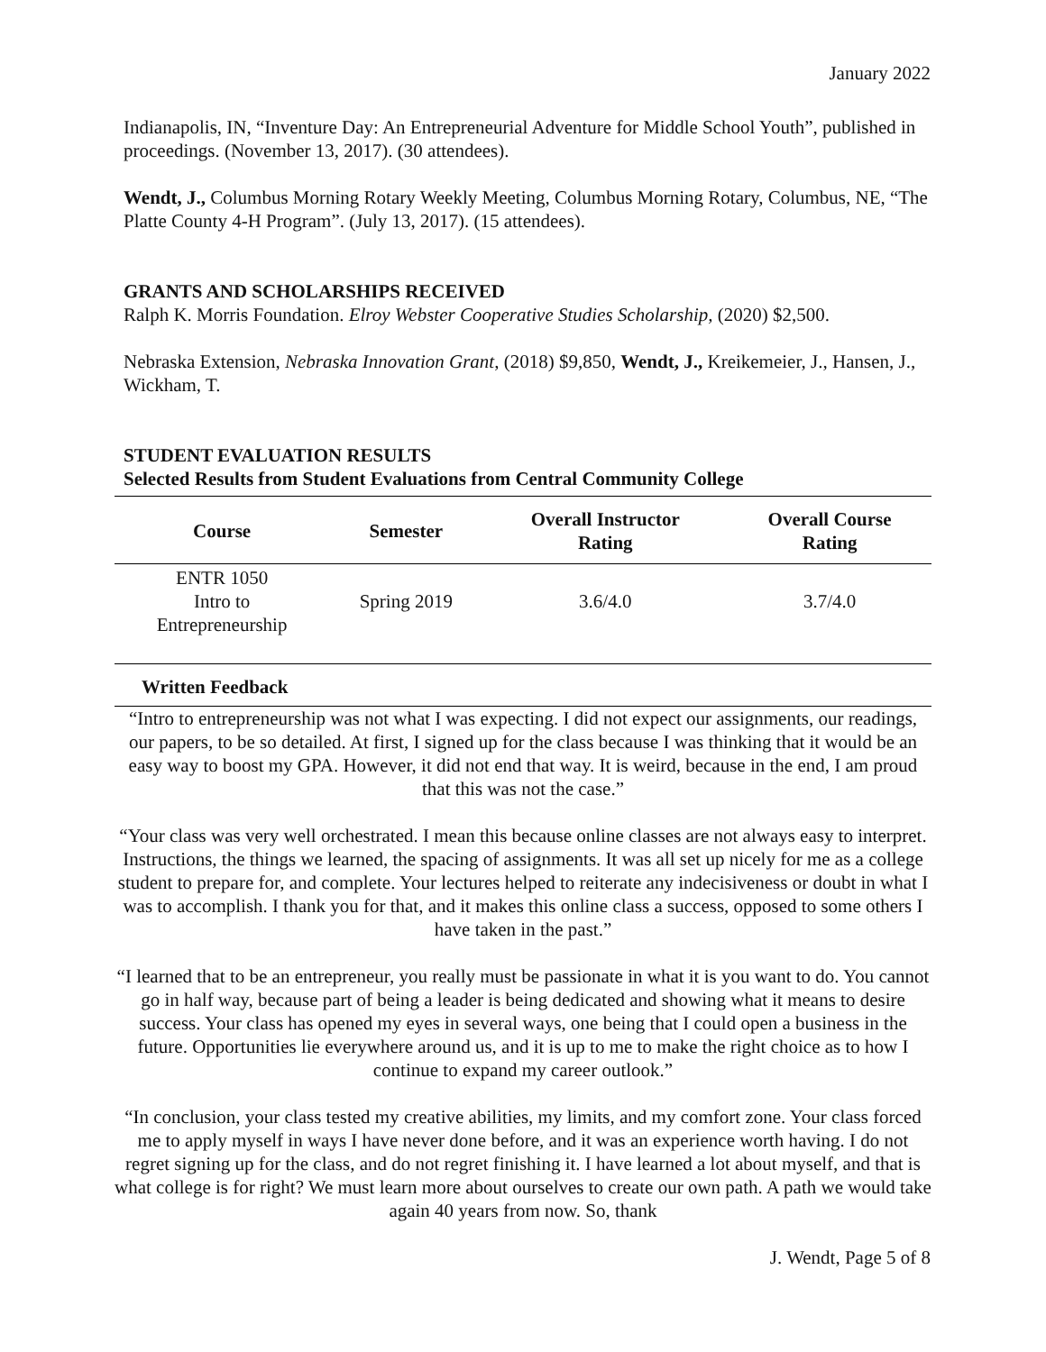January 2022
Indianapolis, IN, “Inventure Day: An Entrepreneurial Adventure for Middle School Youth”, published in proceedings. (November 13, 2017). (30 attendees).
Wendt, J., Columbus Morning Rotary Weekly Meeting, Columbus Morning Rotary, Columbus, NE, “The Platte County 4-H Program”. (July 13, 2017). (15 attendees).
GRANTS AND SCHOLARSHIPS RECEIVED
Ralph K. Morris Foundation. Elroy Webster Cooperative Studies Scholarship, (2020) $2,500.
Nebraska Extension, Nebraska Innovation Grant, (2018) $9,850, Wendt, J., Kreikemeier, J., Hansen, J., Wickham, T.
STUDENT EVALUATION RESULTS
Selected Results from Student Evaluations from Central Community College
| Course | Semester | Overall Instructor Rating | Overall Course Rating |
| --- | --- | --- | --- |
| ENTR 1050 Intro to Entrepreneurship | Spring 2019 | 3.6/4.0 | 3.7/4.0 |
Written Feedback
“Intro to entrepreneurship was not what I was expecting. I did not expect our assignments, our readings, our papers, to be so detailed. At first, I signed up for the class because I was thinking that it would be an easy way to boost my GPA. However, it did not end that way. It is weird, because in the end, I am proud that this was not the case.”
“Your class was very well orchestrated. I mean this because online classes are not always easy to interpret. Instructions, the things we learned, the spacing of assignments. It was all set up nicely for me as a college student to prepare for, and complete. Your lectures helped to reiterate any indecisiveness or doubt in what I was to accomplish. I thank you for that, and it makes this online class a success, opposed to some others I have taken in the past.”
“I learned that to be an entrepreneur, you really must be passionate in what it is you want to do. You cannot go in half way, because part of being a leader is being dedicated and showing what it means to desire success. Your class has opened my eyes in several ways, one being that I could open a business in the future. Opportunities lie everywhere around us, and it is up to me to make the right choice as to how I continue to expand my career outlook.”
“In conclusion, your class tested my creative abilities, my limits, and my comfort zone. Your class forced me to apply myself in ways I have never done before, and it was an experience worth having. I do not regret signing up for the class, and do not regret finishing it. I have learned a lot about myself, and that is what college is for right? We must learn more about ourselves to create our own path. A path we would take again 40 years from now. So, thank
J. Wendt, Page 5 of 8